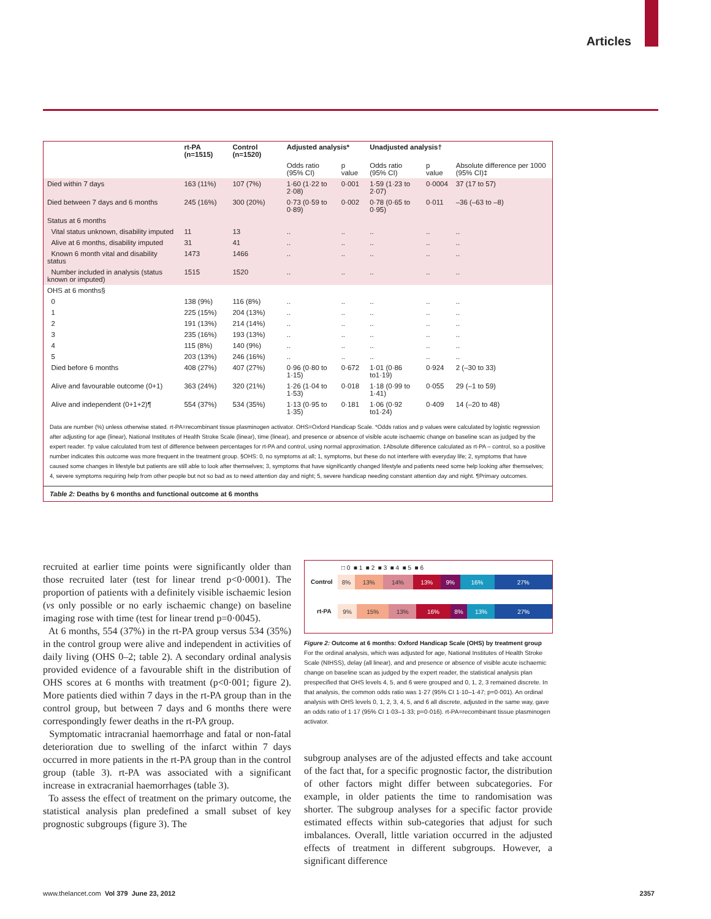Articles
| | rt-PA (n=1515) | Control (n=1520) | Adjusted analysis* | | Unadjusted analysis† | | |
| --- | --- | --- | --- | --- | --- | --- | --- |
| | | | Odds ratio (95% CI) | p value | Odds ratio (95% CI) | p value | Absolute difference per 1000 (95% CI)‡ |
| Died within 7 days | 163 (11%) | 107 (7%) | 1·60 (1·22 to 2·08) | 0·001 | 1·59 (1·23 to 2·07) | 0·0004 | 37 (17 to 57) |
| Died between 7 days and 6 months | 245 (16%) | 300 (20%) | 0·73 (0·59 to 0·89) | 0·002 | 0·78 (0·65 to 0·95) | 0·011 | –36 (–63 to –8) |
| Status at 6 months | | | | | | | |
| Vital status unknown, disability imputed | 11 | 13 | .. | .. | .. | .. | .. |
| Alive at 6 months, disability imputed | 31 | 41 | .. | .. | .. | .. | .. |
| Known 6 month vital and disability status | 1473 | 1466 | .. | .. | .. | .. | .. |
| Number included in analysis (status known or imputed) | 1515 | 1520 | .. | .. | .. | .. | .. |
| OHS at 6 months§ | | | | | | | |
| 0 | 138 (9%) | 116 (8%) | .. | .. | .. | .. | .. |
| 1 | 225 (15%) | 204 (13%) | .. | .. | .. | .. | .. |
| 2 | 191 (13%) | 214 (14%) | .. | .. | .. | .. | .. |
| 3 | 235 (16%) | 193 (13%) | .. | .. | .. | .. | .. |
| 4 | 115 (8%) | 140 (9%) | .. | .. | .. | .. | .. |
| 5 | 203 (13%) | 246 (16%) | .. | .. | .. | .. | .. |
| Died before 6 months | 408 (27%) | 407 (27%) | 0·96 (0·80 to 1·15) | 0·672 | 1·01 (0·86 to1·19) | 0·924 | 2 (–30 to 33) |
| Alive and favourable outcome (0+1) | 363 (24%) | 320 (21%) | 1·26 (1·04 to 1·53) | 0·018 | 1·18 (0·99 to 1·41) | 0·055 | 29 (–1 to 59) |
| Alive and independent (0+1+2)¶ | 554 (37%) | 534 (35%) | 1·13 (0·95 to 1·35) | 0·181 | 1·06 (0·92 to1·24) | 0·409 | 14 (–20 to 48) |
Data are number (%) unless otherwise stated. rt-PA=recombinant tissue plasminogen activator. OHS=Oxford Handicap Scale. *Odds ratios and p values were calculated by logistic regression after adjusting for age (linear), National Institutes of Health Stroke Scale (linear), time (linear), and presence or absence of visible acute ischaemic change on baseline scan as judged by the expert reader. †p value calculated from test of difference between percentages for rt-PA and control, using normal approximation. ‡Absolute difference calculated as rt-PA – control, so a positive number indicates this outcome was more frequent in the treatment group. §OHS: 0, no symptoms at all; 1, symptoms, but these do not interfere with everyday life; 2, symptoms that have caused some changes in lifestyle but patients are still able to look after themselves; 3, symptoms that have significantly changed lifestyle and patients need some help looking after themselves; 4, severe symptoms requiring help from other people but not so bad as to need attention day and night; 5, severe handicap needing constant attention day and night. ¶Primary outcomes.
Table 2: Deaths by 6 months and functional outcome at 6 months
recruited at earlier time points were significantly older than those recruited later (test for linear trend p<0·0001). The proportion of patients with a definitely visible ischaemic lesion (vs only possible or no early ischaemic change) on baseline imaging rose with time (test for linear trend p=0·0045).
At 6 months, 554 (37%) in the rt-PA group versus 534 (35%) in the control group were alive and independent in activities of daily living (OHS 0–2; table 2). A secondary ordinal analysis provided evidence of a favourable shift in the distribution of OHS scores at 6 months with treatment (p<0·001; figure 2). More patients died within 7 days in the rt-PA group than in the control group, but between 7 days and 6 months there were correspondingly fewer deaths in the rt-PA group.
Symptomatic intracranial haemorrhage and fatal or non-fatal deterioration due to swelling of the infarct within 7 days occurred in more patients in the rt-PA group than in the control group (table 3). rt-PA was associated with a significant increase in extracranial haemorrhages (table 3).
To assess the effect of treatment on the primary outcome, the statistical analysis plan predefined a small subset of key prognostic subgroups (figure 3). The
□ 0 ■ 1 ■ 2 ■ 3 ■ 4 ■ 5 ■ 6
Control
8% 13% 14% 13% 9% 16% 27%
rt-PA
9% 15% 13% 16% 8% 13% 27%
Figure 2: Outcome at 6 months: Oxford Handicap Scale (OHS) by treatment group
For the ordinal analysis, which was adjusted for age, National Institutes of Health Stroke Scale (NIHSS), delay (all linear), and and presence or absence of visible acute ischaemic change on baseline scan as judged by the expert reader, the statistical analysis plan prespecified that OHS levels 4, 5, and 6 were grouped and 0, 1, 2, 3 remained discrete. In that analysis, the common odds ratio was 1·27 (95% CI 1·10–1·47; p=0·001). An ordinal analysis with OHS levels 0, 1, 2, 3, 4, 5, and 6 all discrete, adjusted in the same way, gave an odds ratio of 1·17 (95% CI 1·03–1·33; p=0·016). rt-PA=recombinant tissue plasminogen activator.
subgroup analyses are of the adjusted effects and take account of the fact that, for a specific prognostic factor, the distribution of other factors might differ between subcategories. For example, in older patients the time to randomisation was shorter. The subgroup analyses for a specific factor provide estimated effects within sub-categories that adjust for such imbalances. Overall, little variation occurred in the adjusted effects of treatment in different subgroups. However, a significant difference
www.thelancet.com Vol 379 June 23, 2012
2357